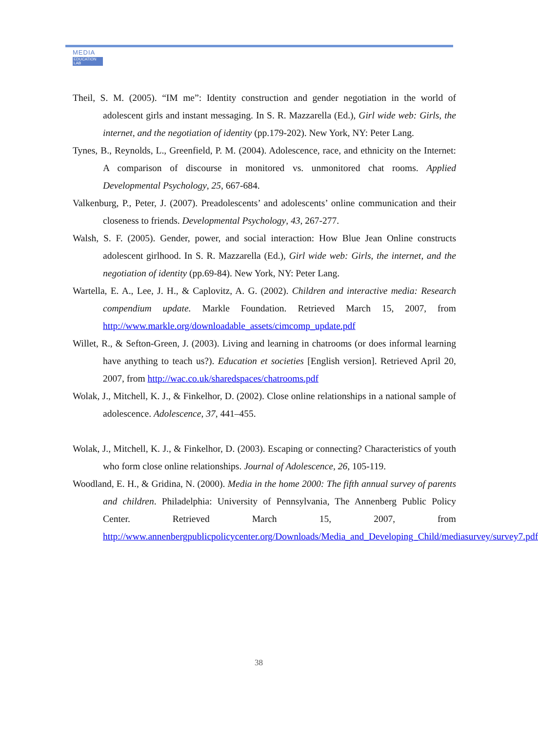MEDIA
EDUCATION LAB
Theil, S. M. (2005). “IM me”: Identity construction and gender negotiation in the world of adolescent girls and instant messaging. In S. R. Mazzarella (Ed.), Girl wide web: Girls, the internet, and the negotiation of identity (pp.179-202). New York, NY: Peter Lang.
Tynes, B., Reynolds, L., Greenfield, P. M. (2004). Adolescence, race, and ethnicity on the Internet: A comparison of discourse in monitored vs. unmonitored chat rooms. Applied Developmental Psychology, 25, 667-684.
Valkenburg, P., Peter, J. (2007). Preadolescents’ and adolescents’ online communication and their closeness to friends. Developmental Psychology, 43, 267-277.
Walsh, S. F. (2005). Gender, power, and social interaction: How Blue Jean Online constructs adolescent girlhood. In S. R. Mazzarella (Ed.), Girl wide web: Girls, the internet, and the negotiation of identity (pp.69-84). New York, NY: Peter Lang.
Wartella, E. A., Lee, J. H., & Caplovitz, A. G. (2002). Children and interactive media: Research compendium update. Markle Foundation. Retrieved March 15, 2007, from http://www.markle.org/downloadable_assets/cimcomp_update.pdf
Willet, R., & Sefton-Green, J. (2003). Living and learning in chatrooms (or does informal learning have anything to teach us?). Education et societies [English version]. Retrieved April 20, 2007, from http://wac.co.uk/sharedspaces/chatrooms.pdf
Wolak, J., Mitchell, K. J., & Finkelhor, D. (2002). Close online relationships in a national sample of adolescence. Adolescence, 37, 441–455.
Wolak, J., Mitchell, K. J., & Finkelhor, D. (2003). Escaping or connecting? Characteristics of youth who form close online relationships. Journal of Adolescence, 26, 105-119.
Woodland, E. H., & Gridina, N. (2000). Media in the home 2000: The fifth annual survey of parents and children. Philadelphia: University of Pennsylvania, The Annenberg Public Policy Center. Retrieved March 15, 2007, from http://www.annenbergpublicpolicycenter.org/Downloads/Media_and_Developing_Child/mediasurvey/survey7.pdf
38